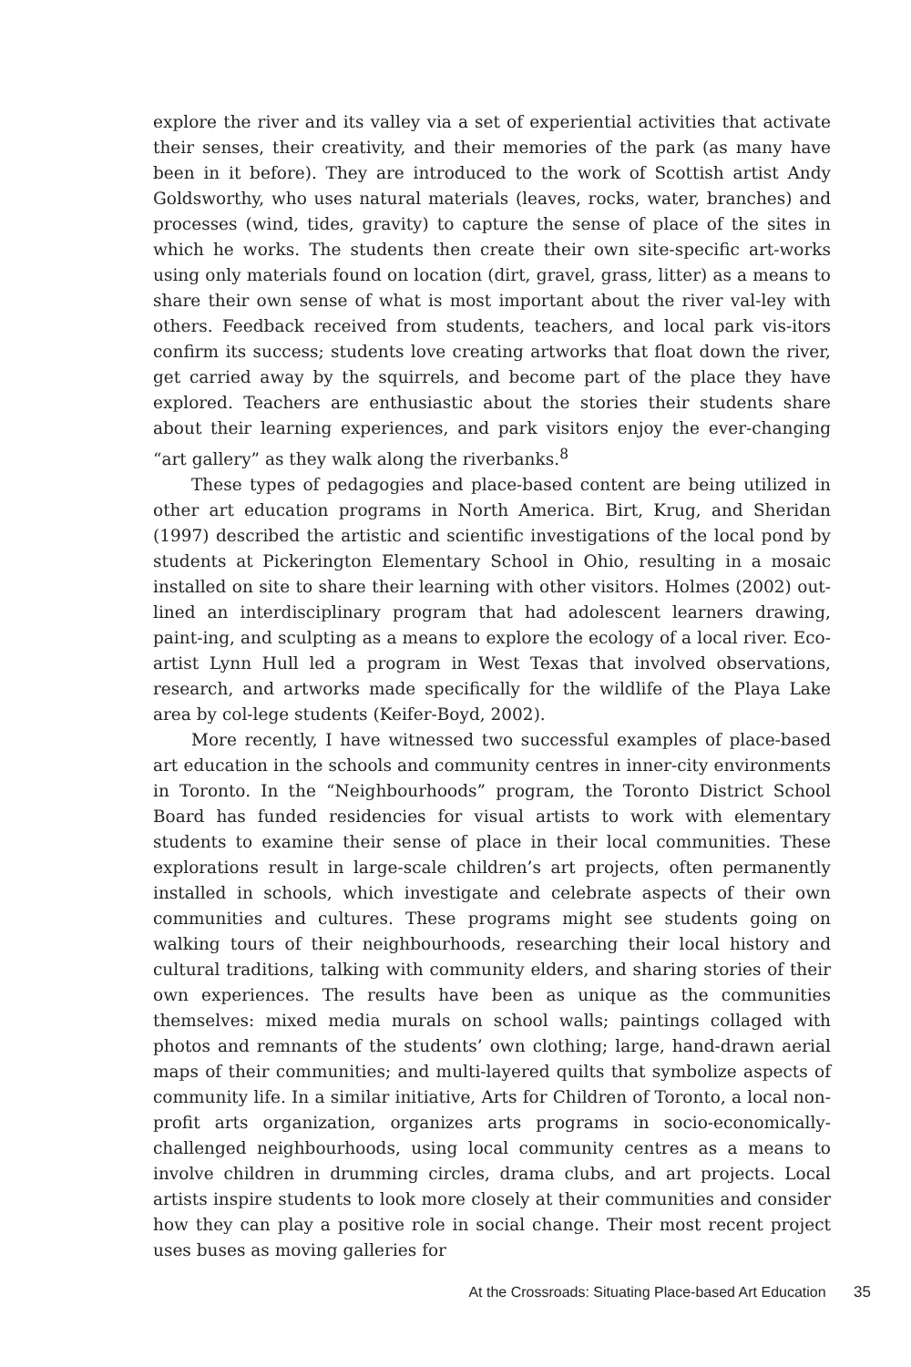explore the river and its valley via a set of experiential activities that activate their senses, their creativity, and their memories of the park (as many have been in it before). They are introduced to the work of Scottish artist Andy Goldsworthy, who uses natural materials (leaves, rocks, water, branches) and processes (wind, tides, gravity) to capture the sense of place of the sites in which he works. The students then create their own site-specific art-works using only materials found on location (dirt, gravel, grass, litter) as a means to share their own sense of what is most important about the river val-ley with others. Feedback received from students, teachers, and local park vis-itors confirm its success; students love creating artworks that float down the river, get carried away by the squirrels, and become part of the place they have explored. Teachers are enthusiastic about the stories their students share about their learning experiences, and park visitors enjoy the ever-changing “art gallery” as they walk along the riverbanks.<sup>8</sup>
These types of pedagogies and place-based content are being utilized in other art education programs in North America. Birt, Krug, and Sheridan (1997) described the artistic and scientific investigations of the local pond by students at Pickerington Elementary School in Ohio, resulting in a mosaic installed on site to share their learning with other visitors. Holmes (2002) out-lined an interdisciplinary program that had adolescent learners drawing, paint-ing, and sculpting as a means to explore the ecology of a local river. Eco-artist Lynn Hull led a program in West Texas that involved observations, research, and artworks made specifically for the wildlife of the Playa Lake area by col-lege students (Keifer-Boyd, 2002).
More recently, I have witnessed two successful examples of place-based art education in the schools and community centres in inner-city environments in Toronto. In the “Neighbourhoods” program, the Toronto District School Board has funded residencies for visual artists to work with elementary students to examine their sense of place in their local communities. These explorations result in large-scale children’s art projects, often permanently installed in schools, which investigate and celebrate aspects of their own communities and cultures. These programs might see students going on walking tours of their neighbourhoods, researching their local history and cultural traditions, talking with community elders, and sharing stories of their own experiences. The results have been as unique as the communities themselves: mixed media murals on school walls; paintings collaged with photos and remnants of the students’ own clothing; large, hand-drawn aerial maps of their communities; and multi-layered quilts that symbolize aspects of community life. In a similar initiative, Arts for Children of Toronto, a local non-profit arts organization, organizes arts programs in socio-economically-challenged neighbourhoods, using local community centres as a means to involve children in drumming circles, drama clubs, and art projects. Local artists inspire students to look more closely at their communities and consider how they can play a positive role in social change. Their most recent project uses buses as moving galleries for
At the Crossroads: Situating Place-based Art Education 35